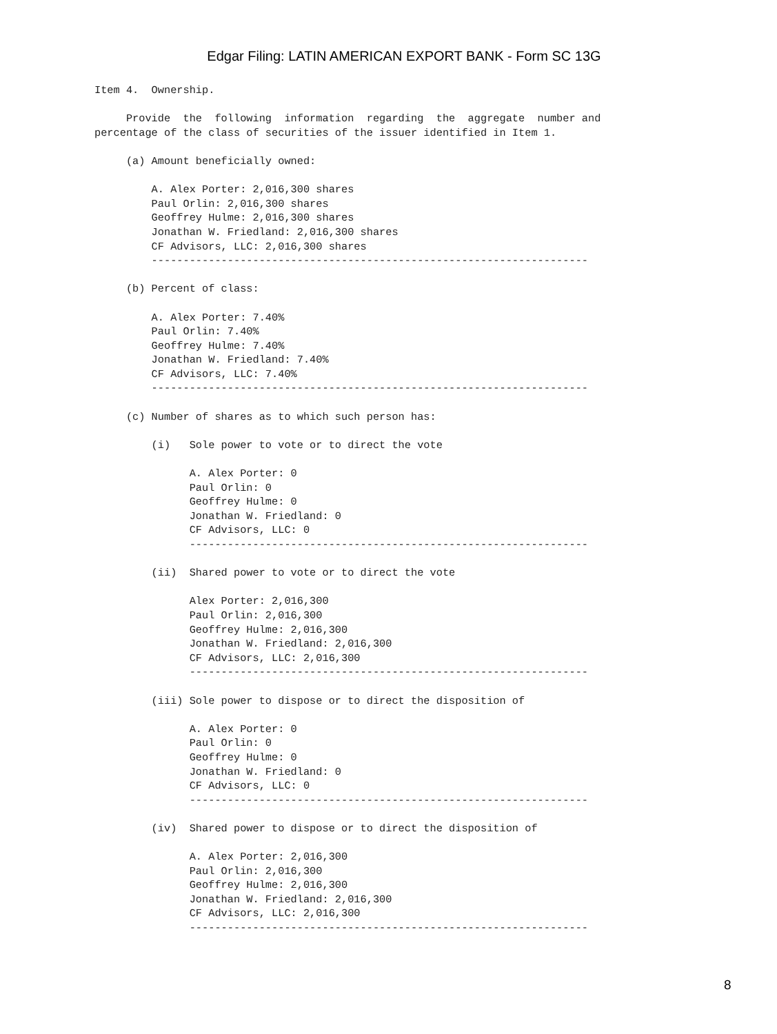Edgar Filing: LATIN AMERICAN EXPORT BANK - Form SC 13G
Item 4.  Ownership.

     Provide  the  following  information  regarding  the  aggregate  number and
percentage of the class of securities of the issuer identified in Item 1.

     (a) Amount beneficially owned:

         A. Alex Porter: 2,016,300 shares
         Paul Orlin: 2,016,300 shares
         Geoffrey Hulme: 2,016,300 shares
         Jonathan W. Friedland: 2,016,300 shares
         CF Advisors, LLC: 2,016,300 shares
         ---------------------------------------------------------------------

     (b) Percent of class:

         A. Alex Porter: 7.40%
         Paul Orlin: 7.40%
         Geoffrey Hulme: 7.40%
         Jonathan W. Friedland: 7.40%
         CF Advisors, LLC: 7.40%
         ---------------------------------------------------------------------

     (c) Number of shares as to which such person has:

         (i)   Sole power to vote or to direct the vote

               A. Alex Porter: 0
               Paul Orlin: 0
               Geoffrey Hulme: 0
               Jonathan W. Friedland: 0
               CF Advisors, LLC: 0
               ---------------------------------------------------------------

         (ii)  Shared power to vote or to direct the vote

               Alex Porter: 2,016,300
               Paul Orlin: 2,016,300
               Geoffrey Hulme: 2,016,300
               Jonathan W. Friedland: 2,016,300
               CF Advisors, LLC: 2,016,300
               ---------------------------------------------------------------

         (iii) Sole power to dispose or to direct the disposition of

               A. Alex Porter: 0
               Paul Orlin: 0
               Geoffrey Hulme: 0
               Jonathan W. Friedland: 0
               CF Advisors, LLC: 0
               ---------------------------------------------------------------

         (iv)  Shared power to dispose or to direct the disposition of

               A. Alex Porter: 2,016,300
               Paul Orlin: 2,016,300
               Geoffrey Hulme: 2,016,300
               Jonathan W. Friedland: 2,016,300
               CF Advisors, LLC: 2,016,300
               ---------------------------------------------------------------
8